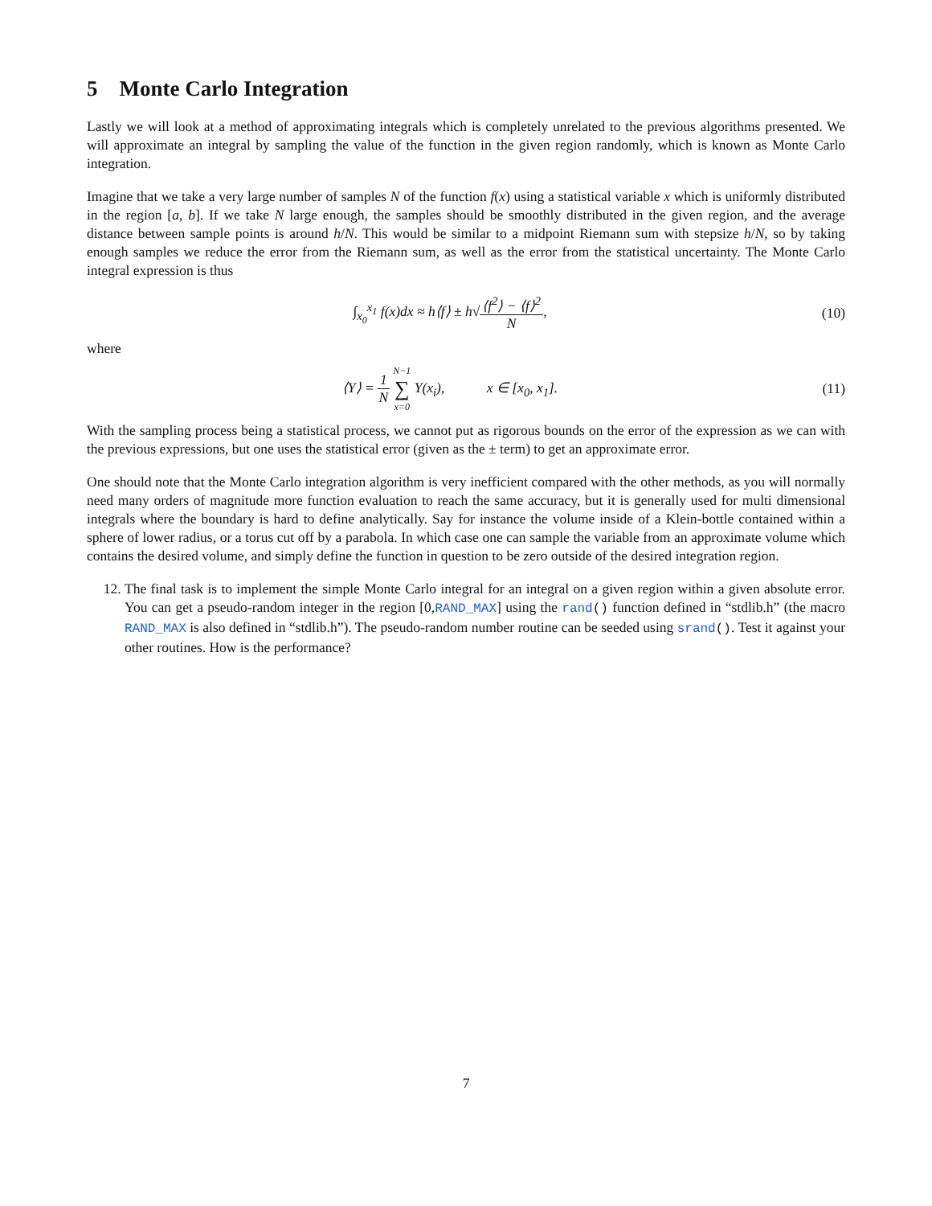5 Monte Carlo Integration
Lastly we will look at a method of approximating integrals which is completely unrelated to the previous algorithms presented. We will approximate an integral by sampling the value of the function in the given region randomly, which is known as Monte Carlo integration.
Imagine that we take a very large number of samples N of the function f(x) using a statistical variable x which is uniformly distributed in the region [a, b]. If we take N large enough, the samples should be smoothly distributed in the given region, and the average distance between sample points is around h/N. This would be similar to a midpoint Riemann sum with stepsize h/N, so by taking enough samples we reduce the error from the Riemann sum, as well as the error from the statistical uncertainty. The Monte Carlo integral expression is thus
∫<sub>x<sub>0</sub></sub><sup>x<sub>1</sub></sup> f(x)dx ≈ h⟨f⟩ ± h√⟨f<sup>2</sup>⟩ − ⟨f⟩<sup>2</sup> N,
(10)
where
⟨Y⟩ = 1 N N−1 ∑ x=0 Y(x<sub>i</sub>), x ∈ [x<sub>0</sub>, x<sub>1</sub>].
(11)
With the sampling process being a statistical process, we cannot put as rigorous bounds on the error of the expression as we can with the previous expressions, but one uses the statistical error (given as the ± term) to get an approximate error.
One should note that the Monte Carlo integration algorithm is very inefficient compared with the other methods, as you will normally need many orders of magnitude more function evaluation to reach the same accuracy, but it is generally used for multi dimensional integrals where the boundary is hard to define analytically. Say for instance the volume inside of a Klein-bottle contained within a sphere of lower radius, or a torus cut off by a parabola. In which case one can sample the variable from an approximate volume which contains the desired volume, and simply define the function in question to be zero outside of the desired integration region.
12. The final task is to implement the simple Monte Carlo integral for an integral on a given region within a given absolute error. You can get a pseudo-random integer in the region [0,RAND_MAX] using the rand() function defined in “stdlib.h” (the macro RAND_MAX is also defined in “stdlib.h”). The pseudo-random number routine can be seeded using srand(). Test it against your other routines. How is the performance?
7